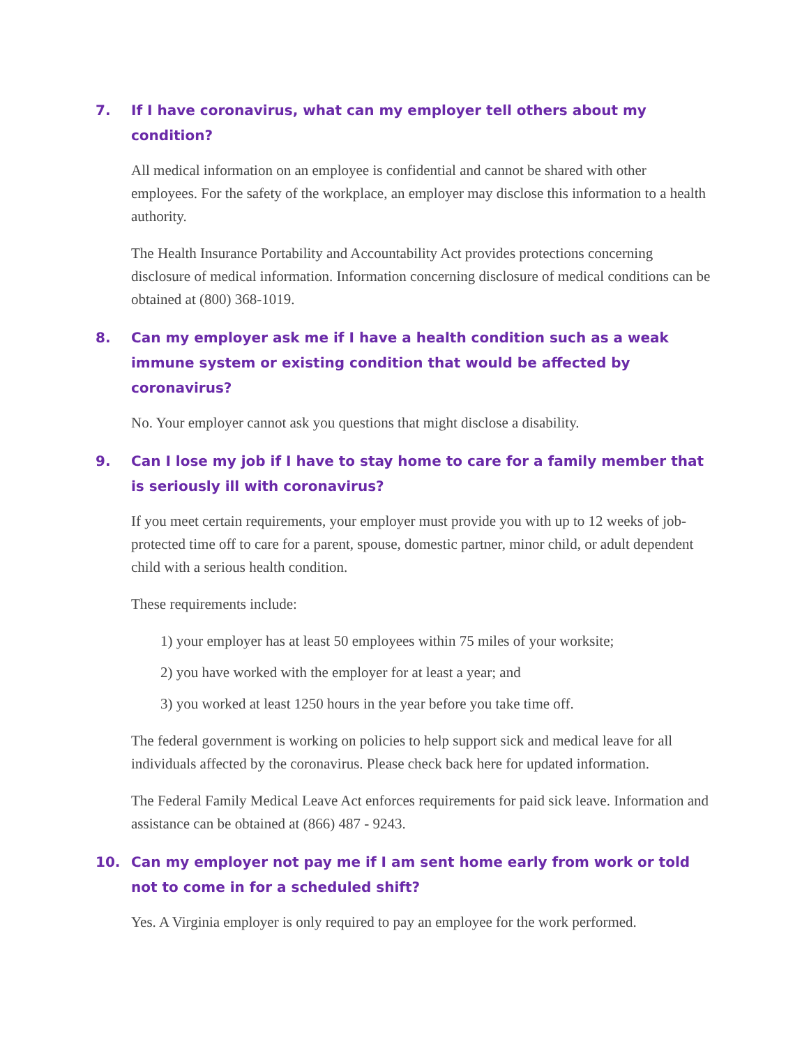7. If I have coronavirus, what can my employer tell others about my condition?
All medical information on an employee is confidential and cannot be shared with other employees. For the safety of the workplace, an employer may disclose this information to a health authority.
The Health Insurance Portability and Accountability Act provides protections concerning disclosure of medical information. Information concerning disclosure of medical conditions can be obtained at (800) 368-1019.
8. Can my employer ask me if I have a health condition such as a weak immune system or existing condition that would be affected by coronavirus?
No. Your employer cannot ask you questions that might disclose a disability.
9. Can I lose my job if I have to stay home to care for a family member that is seriously ill with coronavirus?
If you meet certain requirements, your employer must provide you with up to 12 weeks of job-protected time off to care for a parent, spouse, domestic partner, minor child, or adult dependent child with a serious health condition.
These requirements include:
1) your employer has at least 50 employees within 75 miles of your worksite;
2) you have worked with the employer for at least a year; and
3) you worked at least 1250 hours in the year before you take time off.
The federal government is working on policies to help support sick and medical leave for all individuals affected by the coronavirus. Please check back here for updated information.
The Federal Family Medical Leave Act enforces requirements for paid sick leave. Information and assistance can be obtained at (866) 487 - 9243.
10. Can my employer not pay me if I am sent home early from work or told not to come in for a scheduled shift?
Yes. A Virginia employer is only required to pay an employee for the work performed.